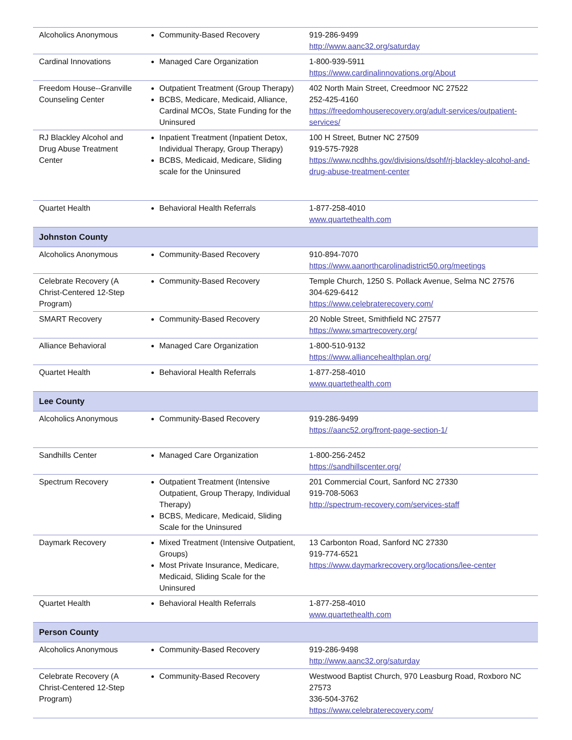| Alcoholics Anonymous | Community-Based Recovery | 919-286-9499 http://www.aanc32.org/saturday |
| Cardinal Innovations | Managed Care Organization | 1-800-939-5911 https://www.cardinalinnovations.org/About |
| Freedom House--Granville Counseling Center | Outpatient Treatment (Group Therapy) BCBS, Medicare, Medicaid, Alliance, Cardinal MCOs, State Funding for the Uninsured | 402 North Main Street, Creedmoor NC 27522 252-425-4160 https://freedomhouserecovery.org/adult-services/outpatient-services/ |
| RJ Blackley Alcohol and Drug Abuse Treatment Center | Inpatient Treatment (Inpatient Detox, Individual Therapy, Group Therapy) BCBS, Medicaid, Medicare, Sliding scale for the Uninsured | 100 H Street, Butner NC 27509 919-575-7928 https://www.ncdhhs.gov/divisions/dsohf/rj-blackley-alcohol-and-drug-abuse-treatment-center |
| Quartet Health | Behavioral Health Referrals | 1-877-258-4010 www.quartethealth.com |
| Johnston County | | |
| Alcoholics Anonymous | Community-Based Recovery | 910-894-7070 https://www.aanorthcarolinadistrict50.org/meetings |
| Celebrate Recovery (A Christ-Centered 12-Step Program) | Community-Based Recovery | Temple Church, 1250 S. Pollack Avenue, Selma NC 27576 304-629-6412 https://www.celebraterecovery.com/ |
| SMART Recovery | Community-Based Recovery | 20 Noble Street, Smithfield NC 27577 https://www.smartrecovery.org/ |
| Alliance Behavioral | Managed Care Organization | 1-800-510-9132 https://www.alliancehealthplan.org/ |
| Quartet Health | Behavioral Health Referrals | 1-877-258-4010 www.quartethealth.com |
| Lee County | | |
| Alcoholics Anonymous | Community-Based Recovery | 919-286-9499 https://aanc52.org/front-page-section-1/ |
| Sandhills Center | Managed Care Organization | 1-800-256-2452 https://sandhillscenter.org/ |
| Spectrum Recovery | Outpatient Treatment (Intensive Outpatient, Group Therapy, Individual Therapy) BCBS, Medicare, Medicaid, Sliding Scale for the Uninsured | 201 Commercial Court, Sanford NC 27330 919-708-5063 http://spectrum-recovery.com/services-staff |
| Daymark Recovery | Mixed Treatment (Intensive Outpatient, Groups) Most Private Insurance, Medicare, Medicaid, Sliding Scale for the Uninsured | 13 Carbonton Road, Sanford NC 27330 919-774-6521 https://www.daymarkrecovery.org/locations/lee-center |
| Quartet Health | Behavioral Health Referrals | 1-877-258-4010 www.quartethealth.com |
| Person County | | |
| Alcoholics Anonymous | Community-Based Recovery | 919-286-9498 http://www.aanc32.org/saturday |
| Celebrate Recovery (A Christ-Centered 12-Step Program) | Community-Based Recovery | Westwood Baptist Church, 970 Leasburg Road, Roxboro NC 27573 336-504-3762 https://www.celebraterecovery.com/ |